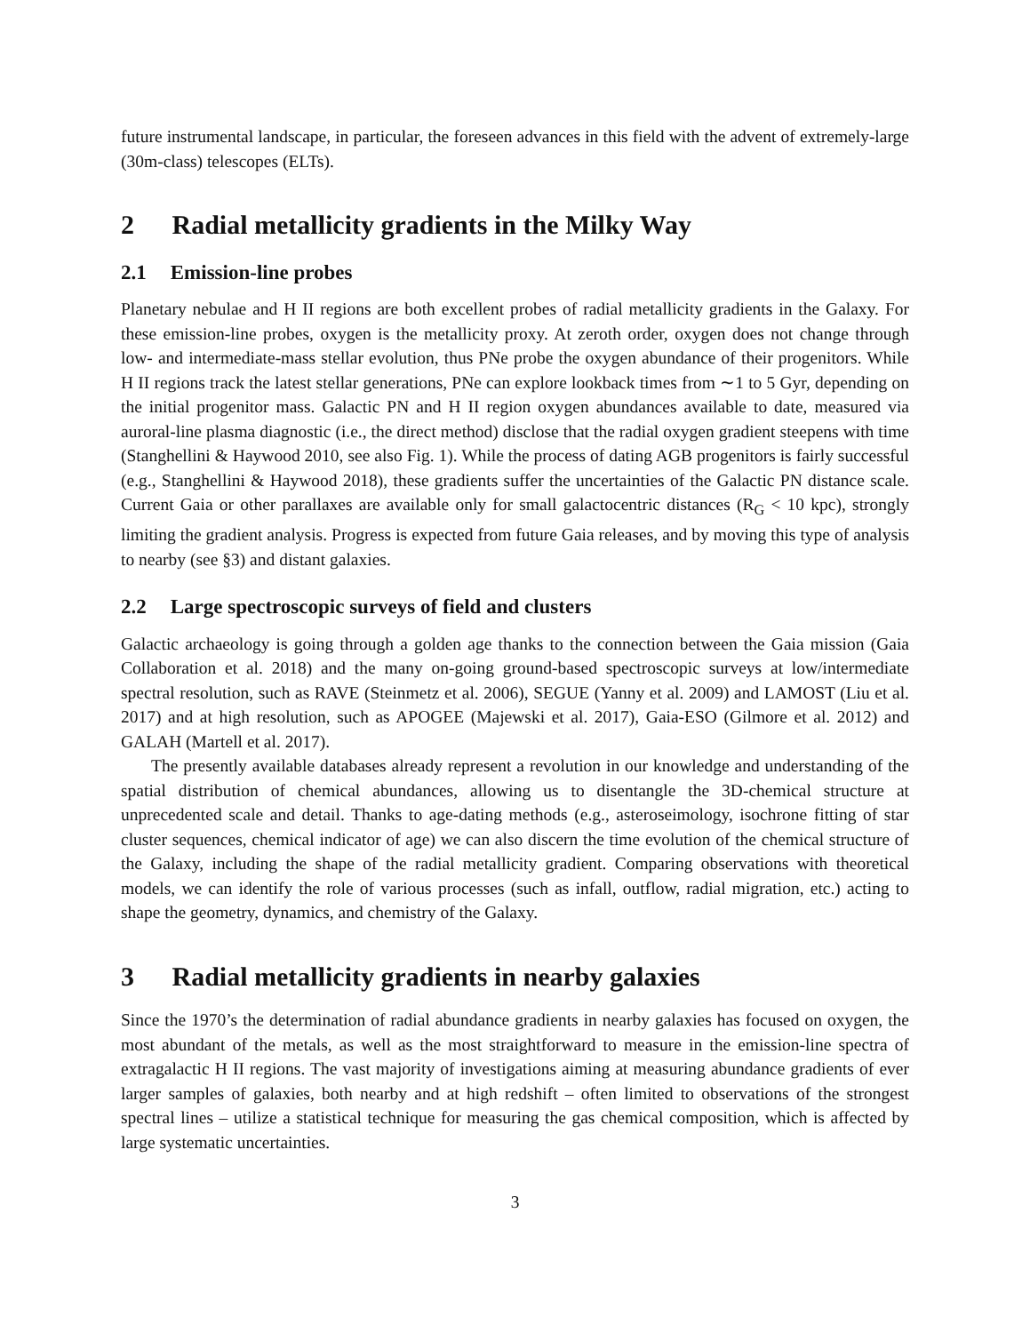future instrumental landscape, in particular, the foreseen advances in this field with the advent of extremely-large (30m-class) telescopes (ELTs).
2 Radial metallicity gradients in the Milky Way
2.1 Emission-line probes
Planetary nebulae and H II regions are both excellent probes of radial metallicity gradients in the Galaxy. For these emission-line probes, oxygen is the metallicity proxy. At zeroth order, oxygen does not change through low- and intermediate-mass stellar evolution, thus PNe probe the oxygen abundance of their progenitors. While H II regions track the latest stellar generations, PNe can explore lookback times from ∼1 to 5 Gyr, depending on the initial progenitor mass. Galactic PN and H II region oxygen abundances available to date, measured via auroral-line plasma diagnostic (i.e., the direct method) disclose that the radial oxygen gradient steepens with time (Stanghellini & Haywood 2010, see also Fig. 1). While the process of dating AGB progenitors is fairly successful (e.g., Stanghellini & Haywood 2018), these gradients suffer the uncertainties of the Galactic PN distance scale. Current Gaia or other parallaxes are available only for small galactocentric distances (R<sub>G</sub> < 10 kpc), strongly limiting the gradient analysis. Progress is expected from future Gaia releases, and by moving this type of analysis to nearby (see §3) and distant galaxies.
2.2 Large spectroscopic surveys of field and clusters
Galactic archaeology is going through a golden age thanks to the connection between the Gaia mission (Gaia Collaboration et al. 2018) and the many on-going ground-based spectroscopic surveys at low/intermediate spectral resolution, such as RAVE (Steinmetz et al. 2006), SEGUE (Yanny et al. 2009) and LAMOST (Liu et al. 2017) and at high resolution, such as APOGEE (Majewski et al. 2017), Gaia-ESO (Gilmore et al. 2012) and GALAH (Martell et al. 2017).
The presently available databases already represent a revolution in our knowledge and understanding of the spatial distribution of chemical abundances, allowing us to disentangle the 3D-chemical structure at unprecedented scale and detail. Thanks to age-dating methods (e.g., asteroseimology, isochrone fitting of star cluster sequences, chemical indicator of age) we can also discern the time evolution of the chemical structure of the Galaxy, including the shape of the radial metallicity gradient. Comparing observations with theoretical models, we can identify the role of various processes (such as infall, outflow, radial migration, etc.) acting to shape the geometry, dynamics, and chemistry of the Galaxy.
3 Radial metallicity gradients in nearby galaxies
Since the 1970’s the determination of radial abundance gradients in nearby galaxies has focused on oxygen, the most abundant of the metals, as well as the most straightforward to measure in the emission-line spectra of extragalactic H II regions. The vast majority of investigations aiming at measuring abundance gradients of ever larger samples of galaxies, both nearby and at high redshift – often limited to observations of the strongest spectral lines – utilize a statistical technique for measuring the gas chemical composition, which is affected by large systematic uncertainties.
3